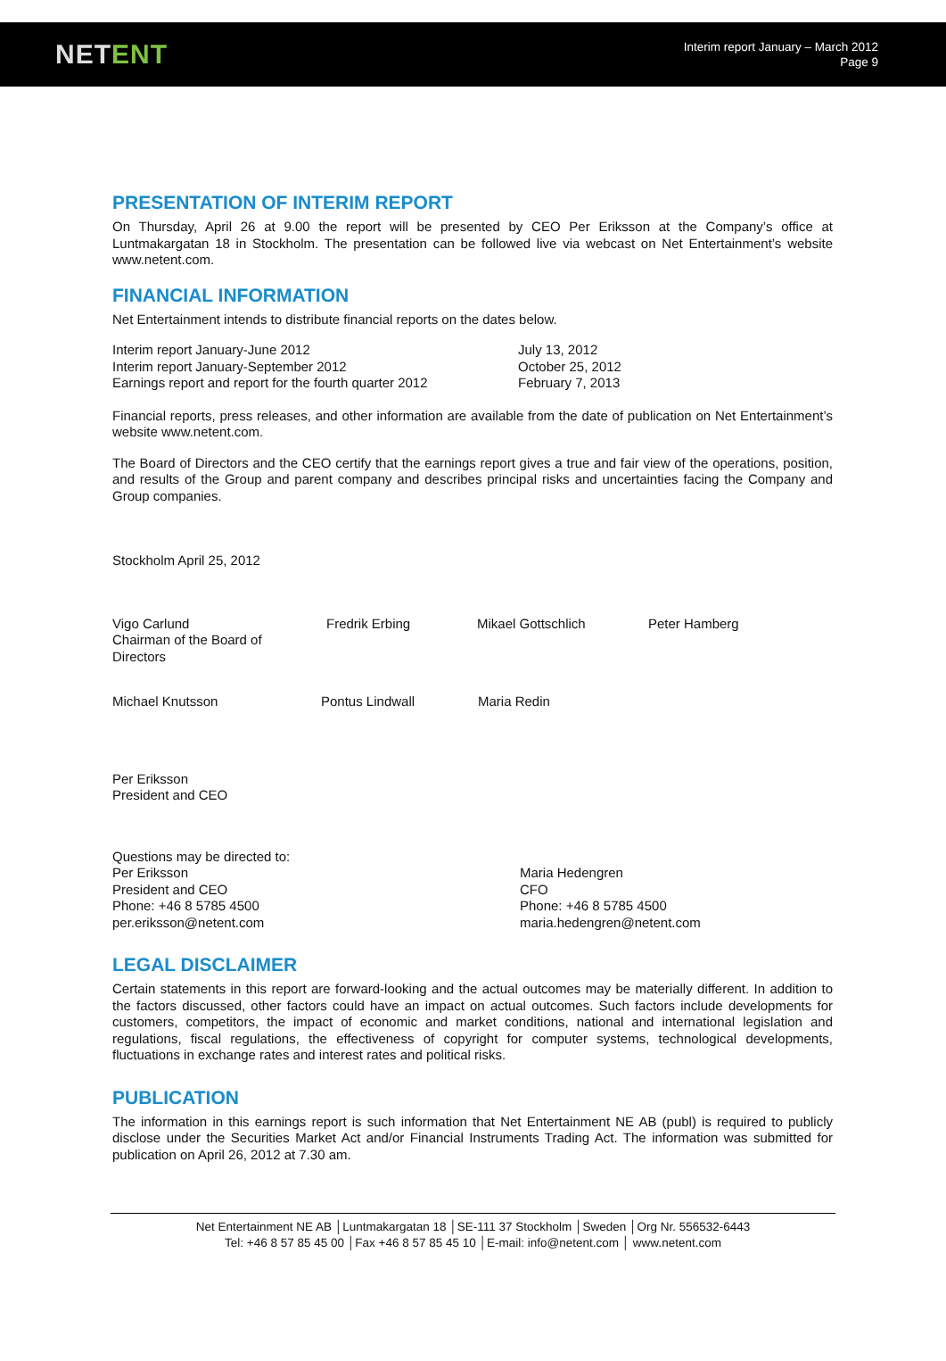NETENT
Interim report January – March 2012
Page 9
PRESENTATION OF INTERIM REPORT
On Thursday, April 26 at 9.00 the report will be presented by CEO Per Eriksson at the Company’s office at Luntmakargatan 18 in Stockholm. The presentation can be followed live via webcast on Net Entertainment’s website www.netent.com.
FINANCIAL INFORMATION
Net Entertainment intends to distribute financial reports on the dates below.
Interim report January-June 2012
Interim report January-September 2012
Earnings report and report for the fourth quarter 2012
July 13, 2012
October 25, 2012
February 7, 2013
Financial reports, press releases, and other information are available from the date of publication on Net Entertainment’s website www.netent.com.
The Board of Directors and the CEO certify that the earnings report gives a true and fair view of the operations, position, and results of the Group and parent company and describes principal risks and uncertainties facing the Company and Group companies.
Stockholm April 25, 2012
Vigo Carlund
Chairman of the Board of
Directors
Fredrik Erbing Mikael Gottschlich Peter Hamberg
Michael Knutsson Pontus Lindwall Maria Redin
Per Eriksson
President and CEO
Questions may be directed to:
Per Eriksson
President and CEO
Phone: +46 8 5785 4500
per.eriksson@netent.com
Maria Hedengren
CFO
Phone: +46 8 5785 4500
maria.hedengren@netent.com
LEGAL DISCLAIMER
Certain statements in this report are forward-looking and the actual outcomes may be materially different. In addition to the factors discussed, other factors could have an impact on actual outcomes. Such factors include developments for customers, competitors, the impact of economic and market conditions, national and international legislation and regulations, fiscal regulations, the effectiveness of copyright for computer systems, technological developments, fluctuations in exchange rates and interest rates and political risks.
PUBLICATION
The information in this earnings report is such information that Net Entertainment NE AB (publ) is required to publicly disclose under the Securities Market Act and/or Financial Instruments Trading Act. The information was submitted for publication on April 26, 2012 at 7.30 am.
Net Entertainment NE AB │Luntmakargatan 18 │SE-111 37 Stockholm │Sweden │Org Nr. 556532-6443
Tel: +46 8 57 85 45 00 │Fax +46 8 57 85 45 10 │E-mail: info@netent.com │ www.netent.com